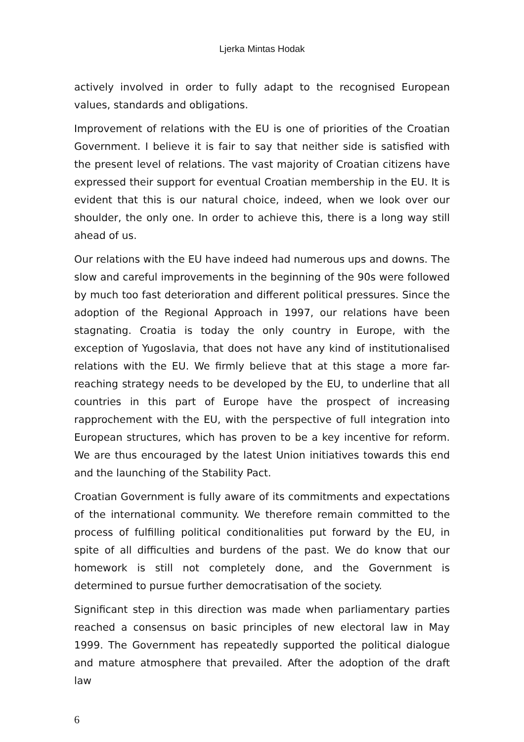Ljerka Mintas Hodak
actively involved in order to fully adapt to the recognised European values, standards and obligations.
Improvement of relations with the EU is one of priorities of the Croatian Government. I believe it is fair to say that neither side is satisfied with the present level of relations. The vast majority of Croatian citizens have expressed their support for eventual Croatian membership in the EU. It is evident that this is our natural choice, indeed, when we look over our shoulder, the only one. In order to achieve this, there is a long way still ahead of us.
Our relations with the EU have indeed had numerous ups and downs. The slow and careful improvements in the beginning of the 90s were followed by much too fast deterioration and different political pressures. Since the adoption of the Regional Approach in 1997, our relations have been stagnating. Croatia is today the only country in Europe, with the exception of Yugoslavia, that does not have any kind of institutionalised relations with the EU. We firmly believe that at this stage a more far-reaching strategy needs to be developed by the EU, to underline that all countries in this part of Europe have the prospect of increasing rapprochement with the EU, with the perspective of full integration into European structures, which has proven to be a key incentive for reform. We are thus encouraged by the latest Union initiatives towards this end and the launching of the Stability Pact.
Croatian Government is fully aware of its commitments and expectations of the international community. We therefore remain committed to the process of fulfilling political conditionalities put forward by the EU, in spite of all difficulties and burdens of the past. We do know that our homework is still not completely done, and the Government is determined to pursue further democratisation of the society.
Significant step in this direction was made when parliamentary parties reached a consensus on basic principles of new electoral law in May 1999. The Government has repeatedly supported the political dialogue and mature atmosphere that prevailed. After the adoption of the draft law
6